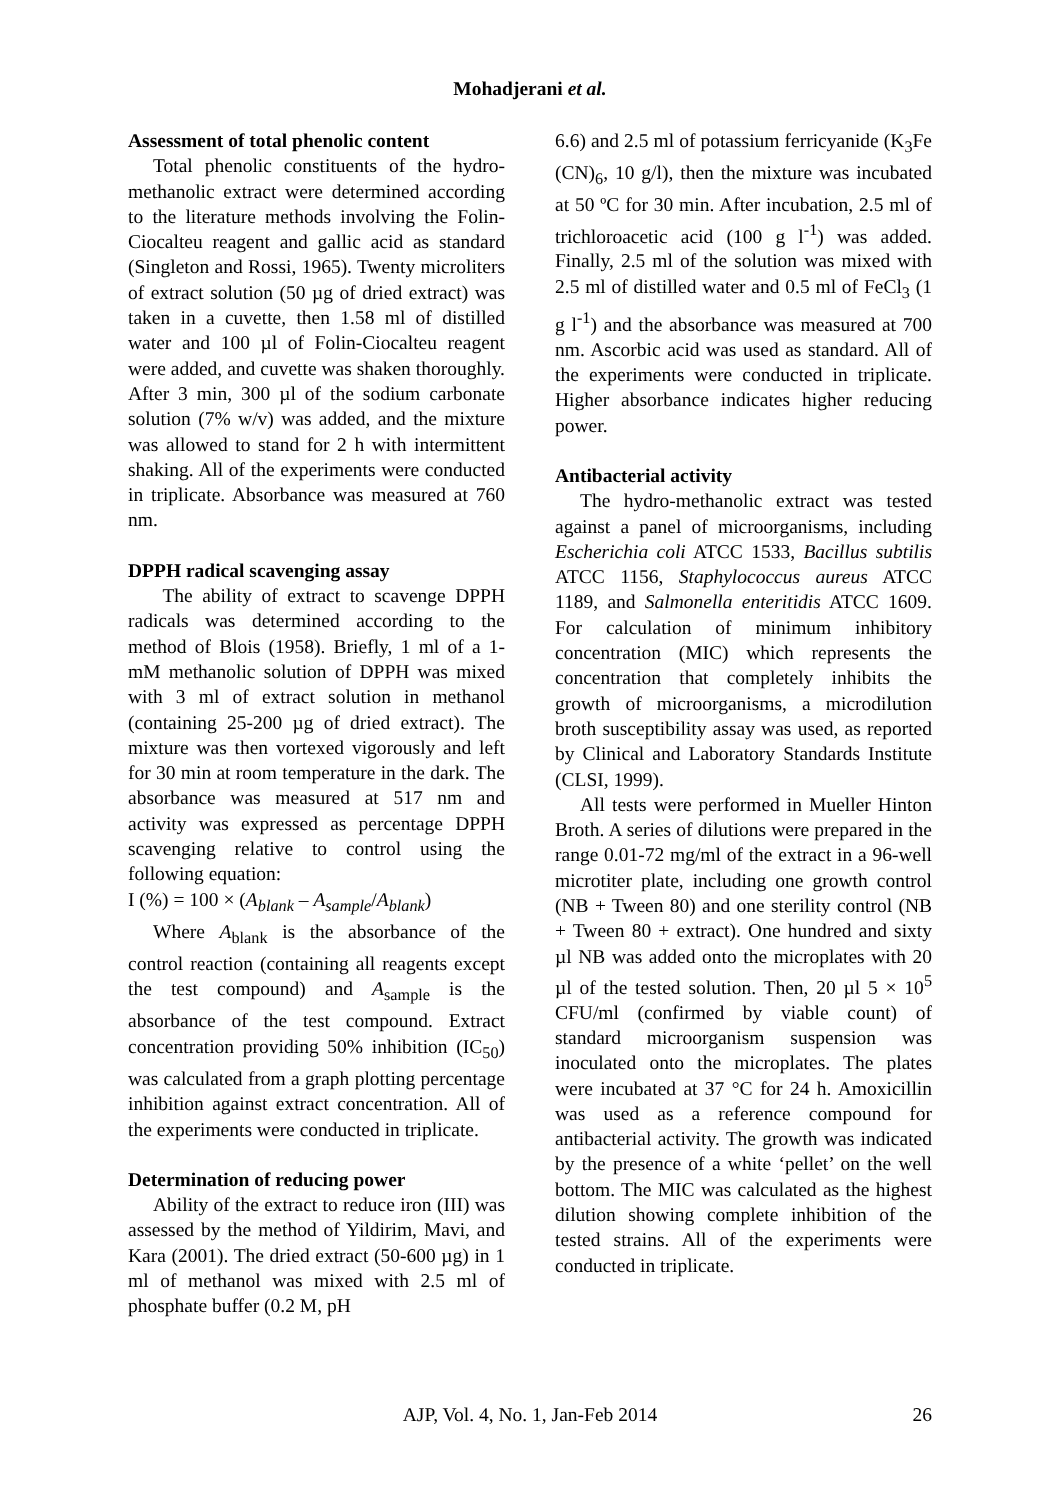Mohadjerani et al.
Assessment of total phenolic content
Total phenolic constituents of the hydro-methanolic extract were determined according to the literature methods involving the Folin-Ciocalteu reagent and gallic acid as standard (Singleton and Rossi, 1965). Twenty microliters of extract solution (50 µg of dried extract) was taken in a cuvette, then 1.58 ml of distilled water and 100 µl of Folin-Ciocalteu reagent were added, and cuvette was shaken thoroughly. After 3 min, 300 µl of the sodium carbonate solution (7% w/v) was added, and the mixture was allowed to stand for 2 h with intermittent shaking. All of the experiments were conducted in triplicate. Absorbance was measured at 760 nm.
DPPH radical scavenging assay
The ability of extract to scavenge DPPH radicals was determined according to the method of Blois (1958). Briefly, 1 ml of a 1-mM methanolic solution of DPPH was mixed with 3 ml of extract solution in methanol (containing 25-200 µg of dried extract). The mixture was then vortexed vigorously and left for 30 min at room temperature in the dark. The absorbance was measured at 517 nm and activity was expressed as percentage DPPH scavenging relative to control using the following equation:
I (%) = 100 × (A<sub>blank</sub> – A<sub>sample</sub>/A<sub>blank</sub>)
Where A<sub>blank</sub> is the absorbance of the control reaction (containing all reagents except the test compound) and A<sub>sample</sub> is the absorbance of the test compound. Extract concentration providing 50% inhibition (IC<sub>50</sub>) was calculated from a graph plotting percentage inhibition against extract concentration. All of the experiments were conducted in triplicate.
Determination of reducing power
Ability of the extract to reduce iron (III) was assessed by the method of Yildirim, Mavi, and Kara (2001). The dried extract (50-600 µg) in 1 ml of methanol was mixed with 2.5 ml of phosphate buffer (0.2 M, pH
6.6) and 2.5 ml of potassium ferricyanide (K<sub>3</sub>Fe (CN)<sub>6</sub>, 10 g/l), then the mixture was incubated at 50 ºC for 30 min. After incubation, 2.5 ml of trichloroacetic acid (100 g l<sup>-1</sup>) was added. Finally, 2.5 ml of the solution was mixed with 2.5 ml of distilled water and 0.5 ml of FeCl<sub>3</sub> (1 g l<sup>-1</sup>) and the absorbance was measured at 700 nm. Ascorbic acid was used as standard. All of the experiments were conducted in triplicate. Higher absorbance indicates higher reducing power.
Antibacterial activity
The hydro-methanolic extract was tested against a panel of microorganisms, including Escherichia coli ATCC 1533, Bacillus subtilis ATCC 1156, Staphylococcus aureus ATCC 1189, and Salmonella enteritidis ATCC 1609. For calculation of minimum inhibitory concentration (MIC) which represents the concentration that completely inhibits the growth of microorganisms, a microdilution broth susceptibility assay was used, as reported by Clinical and Laboratory Standards Institute (CLSI, 1999).
All tests were performed in Mueller Hinton Broth. A series of dilutions were prepared in the range 0.01-72 mg/ml of the extract in a 96-well microtiter plate, including one growth control (NB + Tween 80) and one sterility control (NB + Tween 80 + extract). One hundred and sixty µl NB was added onto the microplates with 20 µl of the tested solution. Then, 20 µl 5 × 10<sup>5</sup> CFU/ml (confirmed by viable count) of standard microorganism suspension was inoculated onto the microplates. The plates were incubated at 37 °C for 24 h. Amoxicillin was used as a reference compound for antibacterial activity. The growth was indicated by the presence of a white ‘pellet’ on the well bottom. The MIC was calculated as the highest dilution showing complete inhibition of the tested strains. All of the experiments were conducted in triplicate.
AJP, Vol. 4, No. 1, Jan-Feb 2014 26